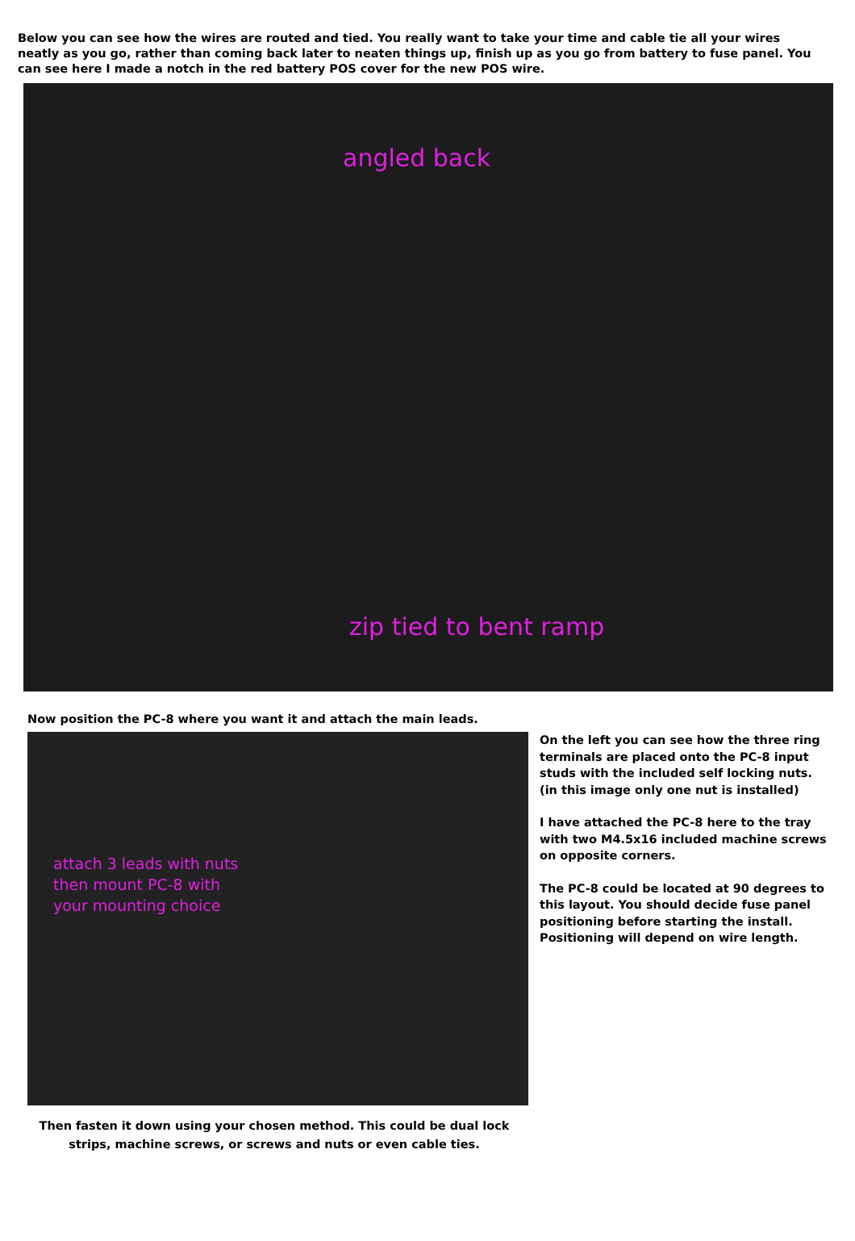Below you can see how the wires are routed and tied. You really want to take your time and cable tie all your wires neatly as you go, rather than coming back later to neaten things up, finish up as you go from battery to fuse panel. You can see here I made a notch in the red battery POS cover for the new POS wire.
angled back
zip tied to bent ramp
Now position the PC-8 where you want it and attach the main leads.
attach 3 leads with nuts
then mount PC-8 with
your mounting choice
Then fasten it down using your chosen method. This could be dual lock strips, machine screws, or screws and nuts or even cable ties.
On the left you can see how the three ring terminals are placed onto the PC-8 input studs with the included self locking nuts. (in this image only one nut is installed)
I have attached the PC-8 here to the tray with two M4.5x16 included machine screws on opposite corners.
The PC-8 could be located at 90 degrees to this layout. You should decide fuse panel positioning before starting the install. Positioning will depend on wire length.